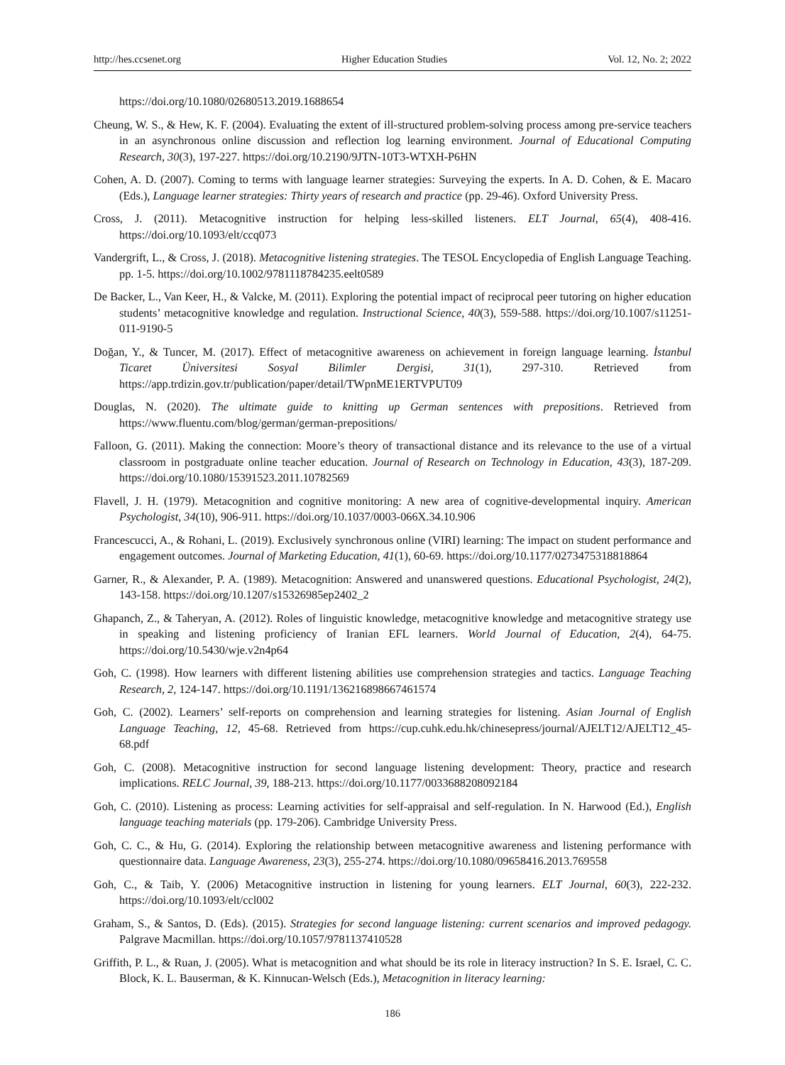http://hes.ccsenet.org Higher Education Studies Vol. 12, No. 2; 2022
https://doi.org/10.1080/02680513.2019.1688654
Cheung, W. S., & Hew, K. F. (2004). Evaluating the extent of ill-structured problem-solving process among pre-service teachers in an asynchronous online discussion and reflection log learning environment. Journal of Educational Computing Research, 30(3), 197-227. https://doi.org/10.2190/9JTN-10T3-WTXH-P6HN
Cohen, A. D. (2007). Coming to terms with language learner strategies: Surveying the experts. In A. D. Cohen, & E. Macaro (Eds.), Language learner strategies: Thirty years of research and practice (pp. 29-46). Oxford University Press.
Cross, J. (2011). Metacognitive instruction for helping less-skilled listeners. ELT Journal, 65(4), 408-416. https://doi.org/10.1093/elt/ccq073
Vandergrift, L., & Cross, J. (2018). Metacognitive listening strategies. The TESOL Encyclopedia of English Language Teaching. pp. 1-5. https://doi.org/10.1002/9781118784235.eelt0589
De Backer, L., Van Keer, H., & Valcke, M. (2011). Exploring the potential impact of reciprocal peer tutoring on higher education students’ metacognitive knowledge and regulation. Instructional Science, 40(3), 559-588. https://doi.org/10.1007/s11251-011-9190-5
Doğan, Y., & Tuncer, M. (2017). Effect of metacognitive awareness on achievement in foreign language learning. İstanbul Ticaret Üniversitesi Sosyal Bilimler Dergisi, 31(1), 297-310. Retrieved from https://app.trdizin.gov.tr/publication/paper/detail/TWpnME1ERTVPUT09
Douglas, N. (2020). The ultimate guide to knitting up German sentences with prepositions. Retrieved from https://www.fluentu.com/blog/german/german-prepositions/
Falloon, G. (2011). Making the connection: Moore’s theory of transactional distance and its relevance to the use of a virtual classroom in postgraduate online teacher education. Journal of Research on Technology in Education, 43(3), 187-209. https://doi.org/10.1080/15391523.2011.10782569
Flavell, J. H. (1979). Metacognition and cognitive monitoring: A new area of cognitive-developmental inquiry. American Psychologist, 34(10), 906-911. https://doi.org/10.1037/0003-066X.34.10.906
Francescucci, A., & Rohani, L. (2019). Exclusively synchronous online (VIRI) learning: The impact on student performance and engagement outcomes. Journal of Marketing Education, 41(1), 60-69. https://doi.org/10.1177/0273475318818864
Garner, R., & Alexander, P. A. (1989). Metacognition: Answered and unanswered questions. Educational Psychologist, 24(2), 143-158. https://doi.org/10.1207/s15326985ep2402_2
Ghapanch, Z., & Taheryan, A. (2012). Roles of linguistic knowledge, metacognitive knowledge and metacognitive strategy use in speaking and listening proficiency of Iranian EFL learners. World Journal of Education, 2(4), 64-75. https://doi.org/10.5430/wje.v2n4p64
Goh, C. (1998). How learners with different listening abilities use comprehension strategies and tactics. Language Teaching Research, 2, 124-147. https://doi.org/10.1191/136216898667461574
Goh, C. (2002). Learners’ self-reports on comprehension and learning strategies for listening. Asian Journal of English Language Teaching, 12, 45-68. Retrieved from https://cup.cuhk.edu.hk/chinesepress/journal/AJELT12/AJELT12_45-68.pdf
Goh, C. (2008). Metacognitive instruction for second language listening development: Theory, practice and research implications. RELC Journal, 39, 188-213. https://doi.org/10.1177/0033688208092184
Goh, C. (2010). Listening as process: Learning activities for self-appraisal and self-regulation. In N. Harwood (Ed.), English language teaching materials (pp. 179-206). Cambridge University Press.
Goh, C. C., & Hu, G. (2014). Exploring the relationship between metacognitive awareness and listening performance with questionnaire data. Language Awareness, 23(3), 255-274. https://doi.org/10.1080/09658416.2013.769558
Goh, C., & Taib, Y. (2006) Metacognitive instruction in listening for young learners. ELT Journal, 60(3), 222-232. https://doi.org/10.1093/elt/ccl002
Graham, S., & Santos, D. (Eds). (2015). Strategies for second language listening: current scenarios and improved pedagogy. Palgrave Macmillan. https://doi.org/10.1057/9781137410528
Griffith, P. L., & Ruan, J. (2005). What is metacognition and what should be its role in literacy instruction? In S. E. Israel, C. C. Block, K. L. Bauserman, & K. Kinnucan-Welsch (Eds.), Metacognition in literacy learning:
186